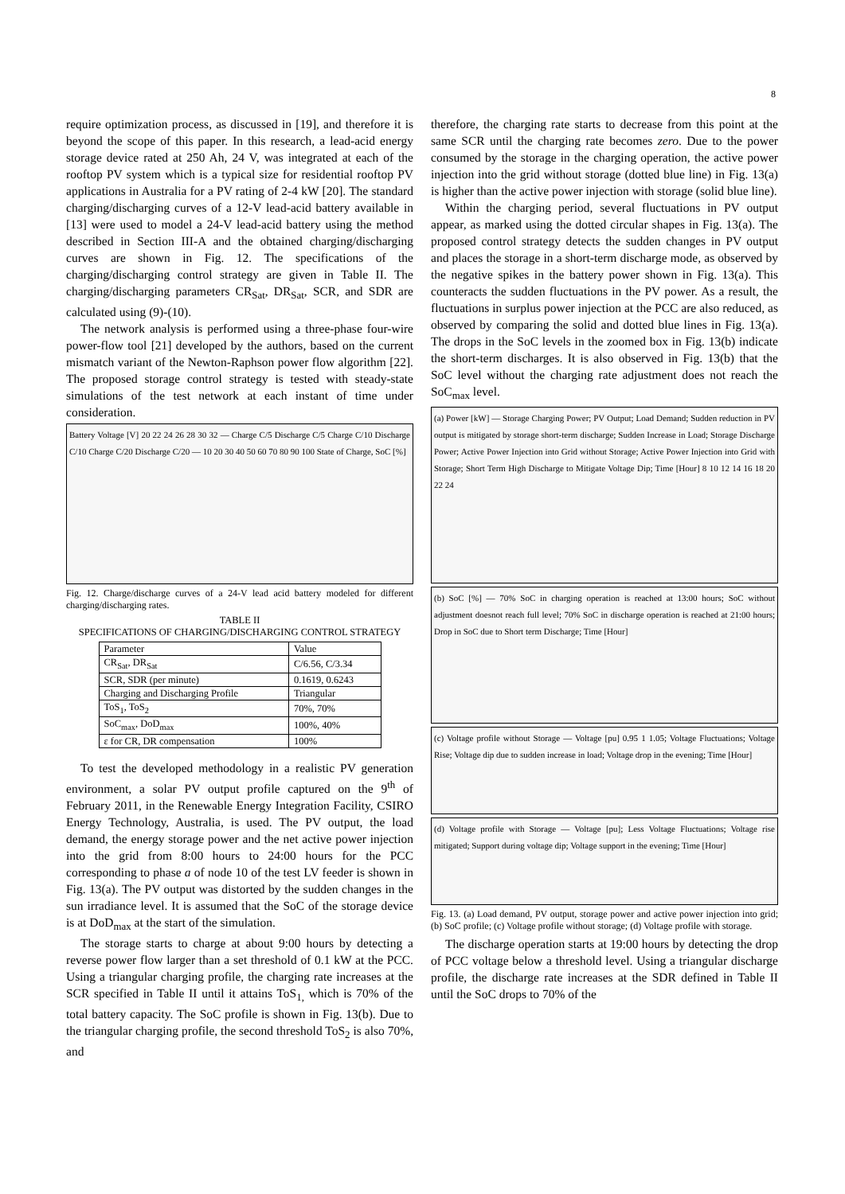8
require optimization process, as discussed in [19], and therefore it is beyond the scope of this paper. In this research, a lead-acid energy storage device rated at 250 Ah, 24 V, was integrated at each of the rooftop PV system which is a typical size for residential rooftop PV applications in Australia for a PV rating of 2-4 kW [20]. The standard charging/discharging curves of a 12-V lead-acid battery available in [13] were used to model a 24-V lead-acid battery using the method described in Section III-A and the obtained charging/discharging curves are shown in Fig. 12. The specifications of the charging/discharging control strategy are given in Table II. The charging/discharging parameters CR<sub>Sat</sub>, DR<sub>Sat</sub>, SCR, and SDR are calculated using (9)-(10).
The network analysis is performed using a three-phase four-wire power-flow tool [21] developed by the authors, based on the current mismatch variant of the Newton-Raphson power flow algorithm [22]. The proposed storage control strategy is tested with steady-state simulations of the test network at each instant of time under consideration.
Battery Voltage [V] 20 22 24 26 28 30 32 — Charge C/5 Discharge C/5 Charge C/10 Discharge C/10 Charge C/20 Discharge C/20 — 10 20 30 40 50 60 70 80 90 100 State of Charge, SoC [%]
Fig. 12. Charge/discharge curves of a 24-V lead acid battery modeled for different charging/discharging rates.
TABLE II
SPECIFICATIONS OF CHARGING/DISCHARGING CONTROL STRATEGY
| Parameter | Value |
| --- | --- |
| CR<sub>Sat</sub>, DR<sub>Sat</sub> | C/6.56, C/3.34 |
| SCR, SDR (per minute) | 0.1619, 0.6243 |
| Charging and Discharging Profile | Triangular |
| ToS<sub>1</sub>, ToS<sub>2</sub> | 70%, 70% |
| SoC<sub>max</sub>, DoD<sub>max</sub> | 100%, 40% |
| ε for CR, DR compensation | 100% |
To test the developed methodology in a realistic PV generation environment, a solar PV output profile captured on the 9<sup>th</sup> of February 2011, in the Renewable Energy Integration Facility, CSIRO Energy Technology, Australia, is used. The PV output, the load demand, the energy storage power and the net active power injection into the grid from 8:00 hours to 24:00 hours for the PCC corresponding to phase a of node 10 of the test LV feeder is shown in Fig. 13(a). The PV output was distorted by the sudden changes in the sun irradiance level. It is assumed that the SoC of the storage device is at DoD<sub>max</sub> at the start of the simulation.
The storage starts to charge at about 9:00 hours by detecting a reverse power flow larger than a set threshold of 0.1 kW at the PCC. Using a triangular charging profile, the charging rate increases at the SCR specified in Table II until it attains ToS<sub>1,</sub> which is 70% of the total battery capacity. The SoC profile is shown in Fig. 13(b). Due to the triangular charging profile, the second threshold ToS<sub>2</sub> is also 70%, and
therefore, the charging rate starts to decrease from this point at the same SCR until the charging rate becomes zero. Due to the power consumed by the storage in the charging operation, the active power injection into the grid without storage (dotted blue line) in Fig. 13(a) is higher than the active power injection with storage (solid blue line).
Within the charging period, several fluctuations in PV output appear, as marked using the dotted circular shapes in Fig. 13(a). The proposed control strategy detects the sudden changes in PV output and places the storage in a short-term discharge mode, as observed by the negative spikes in the battery power shown in Fig. 13(a). This counteracts the sudden fluctuations in the PV power. As a result, the fluctuations in surplus power injection at the PCC are also reduced, as observed by comparing the solid and dotted blue lines in Fig. 13(a). The drops in the SoC levels in the zoomed box in Fig. 13(b) indicate the short-term discharges. It is also observed in Fig. 13(b) that the SoC level without the charging rate adjustment does not reach the SoC<sub>max</sub> level.
(a) Power [kW] — Storage Charging Power; PV Output; Load Demand; Sudden reduction in PV output is mitigated by storage short-term discharge; Sudden Increase in Load; Storage Discharge Power; Active Power Injection into Grid without Storage; Active Power Injection into Grid with Storage; Short Term High Discharge to Mitigate Voltage Dip; Time [Hour] 8 10 12 14 16 18 20 22 24
(b) SoC [%] — 70% SoC in charging operation is reached at 13:00 hours; SoC without adjustment doesnot reach full level; 70% SoC in discharge operation is reached at 21:00 hours; Drop in SoC due to Short term Discharge; Time [Hour]
(c) Voltage profile without Storage — Voltage [pu] 0.95 1 1.05; Voltage Fluctuations; Voltage Rise; Voltage dip due to sudden increase in load; Voltage drop in the evening; Time [Hour]
(d) Voltage profile with Storage — Voltage [pu]; Less Voltage Fluctuations; Voltage rise mitigated; Support during voltage dip; Voltage support in the evening; Time [Hour]
Fig. 13. (a) Load demand, PV output, storage power and active power injection into grid; (b) SoC profile; (c) Voltage profile without storage; (d) Voltage profile with storage.
The discharge operation starts at 19:00 hours by detecting the drop of PCC voltage below a threshold level. Using a triangular discharge profile, the discharge rate increases at the SDR defined in Table II until the SoC drops to 70% of the